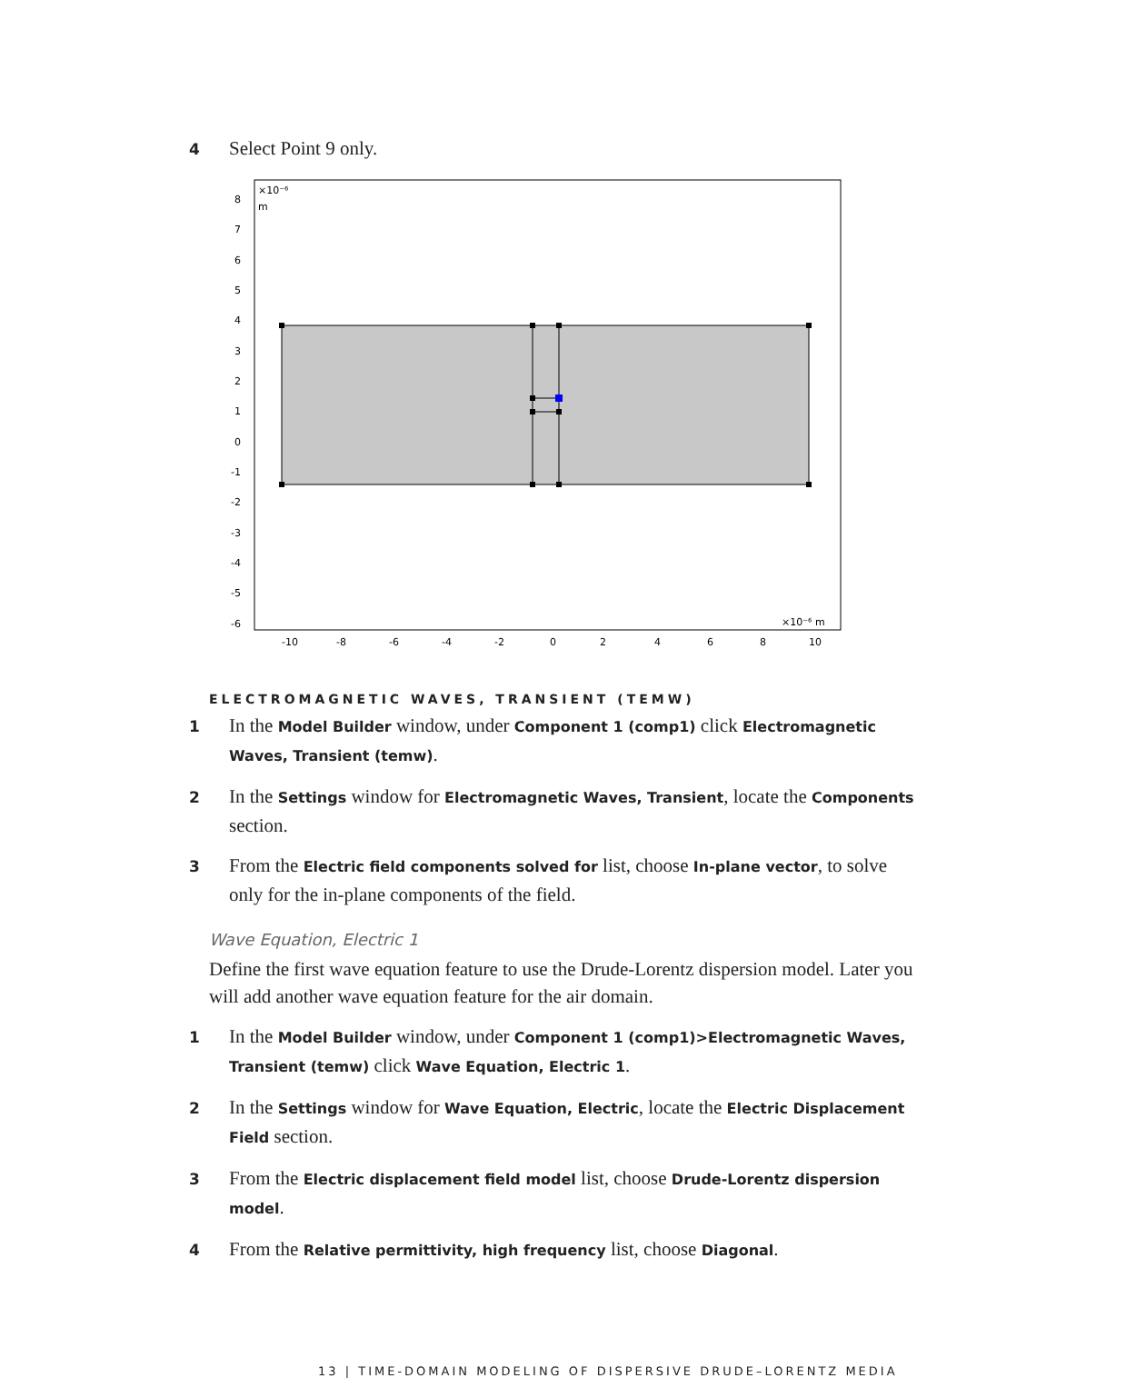4 Select Point 9 only.
×10⁻⁶
m
×10⁻⁶ m
8
7
6
5
4
3
2
1
0
-1
-2
-3
-4
-5
-6
-10
-8
-6
-4
-2
0
2
4
6
8
10
ELECTROMAGNETIC WAVES, TRANSIENT (TEMW)
1 In the Model Builder window, under Component 1 (comp1) click Electromagnetic Waves, Transient (temw).
2 In the Settings window for Electromagnetic Waves, Transient, locate the Components section.
3 From the Electric field components solved for list, choose In-plane vector, to solve only for the in-plane components of the field.
Wave Equation, Electric 1
Define the first wave equation feature to use the Drude-Lorentz dispersion model. Later you will add another wave equation feature for the air domain.
1 In the Model Builder window, under Component 1 (comp1)>Electromagnetic Waves, Transient (temw) click Wave Equation, Electric 1.
2 In the Settings window for Wave Equation, Electric, locate the Electric Displacement Field section.
3 From the Electric displacement field model list, choose Drude-Lorentz dispersion model.
4 From the Relative permittivity, high frequency list, choose Diagonal.
13 | TIME-DOMAIN MODELING OF DISPERSIVE DRUDE–LORENTZ MEDIA